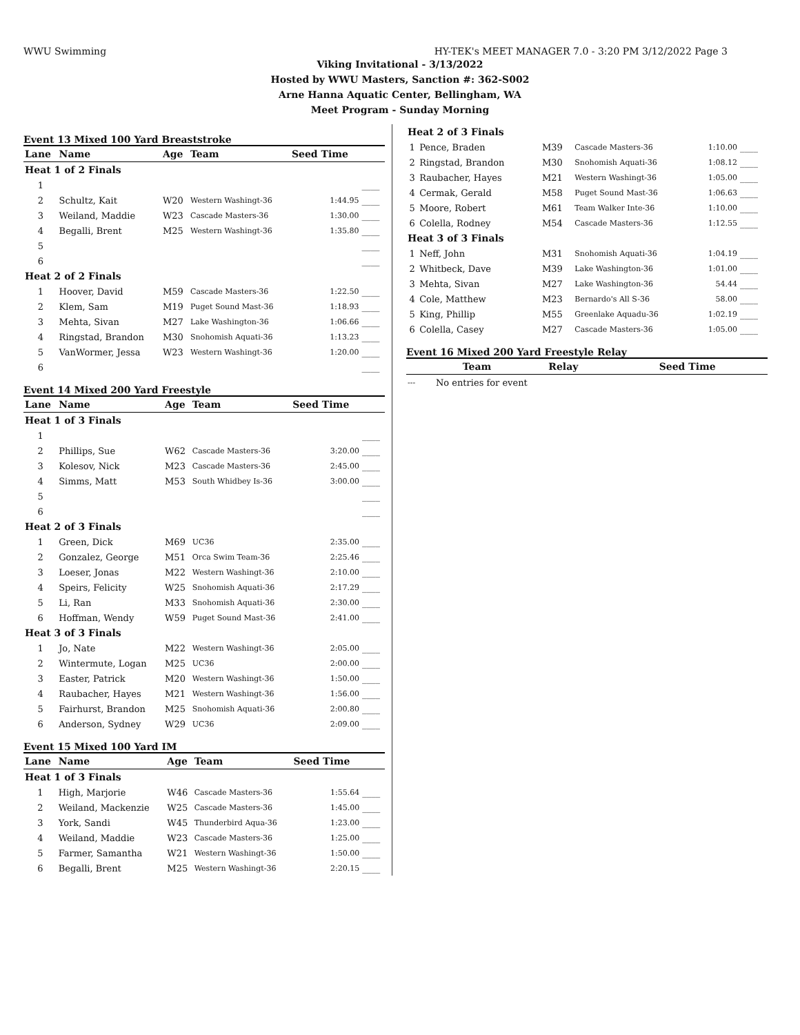WWU Swimming HY-TEK's MEET MANAGER 7.0 - 3:20 PM 3/12/2022 Page 3
Viking Invitational - 3/13/2022
Hosted by WWU Masters, Sanction #: 362-S002
Arne Hanna Aquatic Center, Bellingham, WA
Meet Program - Sunday Morning
Event 13 Mixed 100 Yard Breaststroke
| Lane | Name | Age | Team | Seed Time | |
| --- | --- | --- | --- | --- | --- |
| Heat 1 of 2 Finals | | | | | |
| 1 | | | | | ____ |
| 2 | Schultz, Kait | W20 | Western Washingt-36 | 1:44.95 | ____ |
| 3 | Weiland, Maddie | W23 | Cascade Masters-36 | 1:30.00 | ____ |
| 4 | Begalli, Brent | M25 | Western Washingt-36 | 1:35.80 | ____ |
| 5 | | | | | ____ |
| 6 | | | | | ____ |
| Heat 2 of 2 Finals | | | | | |
| 1 | Hoover, David | M59 | Cascade Masters-36 | 1:22.50 | ____ |
| 2 | Klem, Sam | M19 | Puget Sound Mast-36 | 1:18.93 | ____ |
| 3 | Mehta, Sivan | M27 | Lake Washington-36 | 1:06.66 | ____ |
| 4 | Ringstad, Brandon | M30 | Snohomish Aquati-36 | 1:13.23 | ____ |
| 5 | VanWormer, Jessa | W23 | Western Washingt-36 | 1:20.00 | ____ |
| 6 | | | | | ____ |
Event 14 Mixed 200 Yard Freestyle
| Lane | Name | Age | Team | Seed Time | |
| --- | --- | --- | --- | --- | --- |
| Heat 1 of 3 Finals | | | | | |
| 1 | | | | | ____ |
| 2 | Phillips, Sue | W62 | Cascade Masters-36 | 3:20.00 | ____ |
| 3 | Kolesov, Nick | M23 | Cascade Masters-36 | 2:45.00 | ____ |
| 4 | Simms, Matt | M53 | South Whidbey Is-36 | 3:00.00 | ____ |
| 5 | | | | | ____ |
| 6 | | | | | ____ |
| Heat 2 of 3 Finals | | | | | |
| 1 | Green, Dick | M69 | UC36 | 2:35.00 | ____ |
| 2 | Gonzalez, George | M51 | Orca Swim Team-36 | 2:25.46 | ____ |
| 3 | Loeser, Jonas | M22 | Western Washingt-36 | 2:10.00 | ____ |
| 4 | Speirs, Felicity | W25 | Snohomish Aquati-36 | 2:17.29 | ____ |
| 5 | Li, Ran | M33 | Snohomish Aquati-36 | 2:30.00 | ____ |
| 6 | Hoffman, Wendy | W59 | Puget Sound Mast-36 | 2:41.00 | ____ |
| Heat 3 of 3 Finals | | | | | |
| 1 | Jo, Nate | M22 | Western Washingt-36 | 2:05.00 | ____ |
| 2 | Wintermute, Logan | M25 | UC36 | 2:00.00 | ____ |
| 3 | Easter, Patrick | M20 | Western Washingt-36 | 1:50.00 | ____ |
| 4 | Raubacher, Hayes | M21 | Western Washingt-36 | 1:56.00 | ____ |
| 5 | Fairhurst, Brandon | M25 | Snohomish Aquati-36 | 2:00.80 | ____ |
| 6 | Anderson, Sydney | W29 | UC36 | 2:09.00 | ____ |
Event 15 Mixed 100 Yard IM
| Lane | Name | Age | Team | Seed Time | |
| --- | --- | --- | --- | --- | --- |
| Heat 1 of 3 Finals | | | | | |
| 1 | High, Marjorie | W46 | Cascade Masters-36 | 1:55.64 | ____ |
| 2 | Weiland, Mackenzie | W25 | Cascade Masters-36 | 1:45.00 | ____ |
| 3 | York, Sandi | W45 | Thunderbird Aqua-36 | 1:23.00 | ____ |
| 4 | Weiland, Maddie | W23 | Cascade Masters-36 | 1:25.00 | ____ |
| 5 | Farmer, Samantha | W21 | Western Washingt-36 | 1:50.00 | ____ |
| 6 | Begalli, Brent | M25 | Western Washingt-36 | 2:20.15 | ____ |
| Heat 2 of 3 Finals | | | | | |
| 1 | Pence, Braden | M39 | Cascade Masters-36 | 1:10.00 | ____ |
| 2 | Ringstad, Brandon | M30 | Snohomish Aquati-36 | 1:08.12 | ____ |
| 3 | Raubacher, Hayes | M21 | Western Washingt-36 | 1:05.00 | ____ |
| 4 | Cermak, Gerald | M58 | Puget Sound Mast-36 | 1:06.63 | ____ |
| 5 | Moore, Robert | M61 | Team Walker Inte-36 | 1:10.00 | ____ |
| 6 | Colella, Rodney | M54 | Cascade Masters-36 | 1:12.55 | ____ |
| Heat 3 of 3 Finals | | | | | |
| 1 | Neff, John | M31 | Snohomish Aquati-36 | 1:04.19 | ____ |
| 2 | Whitbeck, Dave | M39 | Lake Washington-36 | 1:01.00 | ____ |
| 3 | Mehta, Sivan | M27 | Lake Washington-36 | 54.44 | ____ |
| 4 | Cole, Matthew | M23 | Bernardo's All S-36 | 58.00 | ____ |
| 5 | King, Phillip | M55 | Greenlake Aquadu-36 | 1:02.19 | ____ |
| 6 | Colella, Casey | M27 | Cascade Masters-36 | 1:05.00 | ____ |
Event 16 Mixed 200 Yard Freestyle Relay
| | Team | Relay | Seed Time |
| --- | --- | --- | --- |
| --- | No entries for event | | |